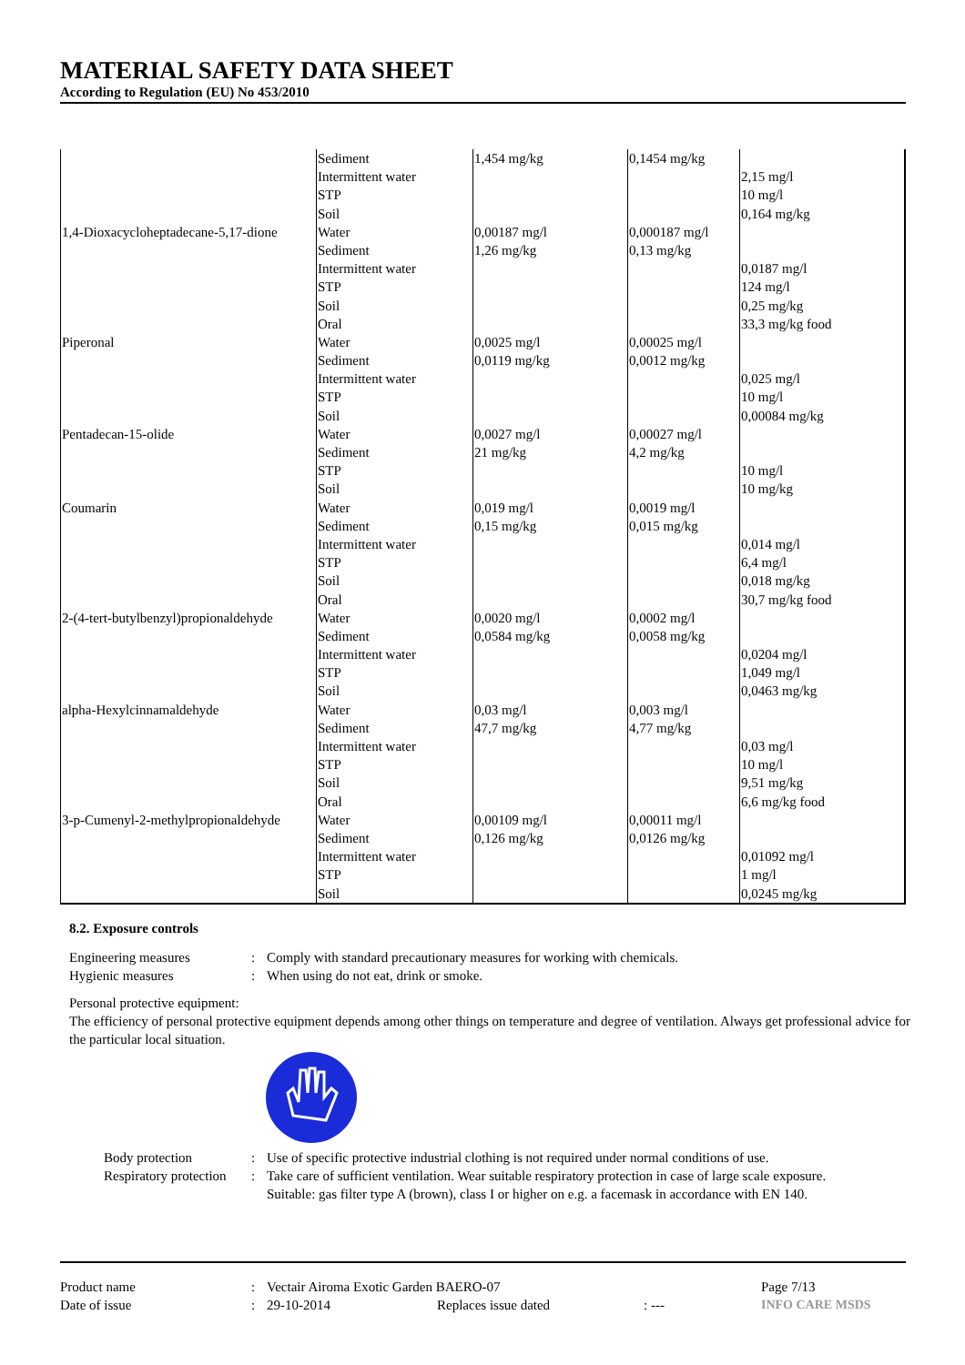MATERIAL SAFETY DATA SHEET
According to Regulation (EU) No 453/2010
| | Sediment | 1,454 mg/kg | 0,1454 mg/kg | |
| | Intermittent water | | | 2,15 mg/l |
| | STP | | | 10 mg/l |
| | Soil | | | 0,164 mg/kg |
| 1,4-Dioxacycloheptadecane-5,17-dione | Water | 0,00187 mg/l | 0,000187 mg/l | |
| | Sediment | 1,26 mg/kg | 0,13 mg/kg | |
| | Intermittent water | | | 0,0187 mg/l |
| | STP | | | 124 mg/l |
| | Soil | | | 0,25 mg/kg |
| | Oral | | | 33,3 mg/kg food |
| Piperonal | Water | 0,0025 mg/l | 0,00025 mg/l | |
| | Sediment | 0,0119 mg/kg | 0,0012 mg/kg | |
| | Intermittent water | | | 0,025 mg/l |
| | STP | | | 10 mg/l |
| | Soil | | | 0,00084 mg/kg |
| Pentadecan-15-olide | Water | 0,0027 mg/l | 0,00027 mg/l | |
| | Sediment | 21 mg/kg | 4,2 mg/kg | |
| | STP | | | 10 mg/l |
| | Soil | | | 10 mg/kg |
| Coumarin | Water | 0,019 mg/l | 0,0019 mg/l | |
| | Sediment | 0,15 mg/kg | 0,015 mg/kg | |
| | Intermittent water | | | 0,014 mg/l |
| | STP | | | 6,4 mg/l |
| | Soil | | | 0,018 mg/kg |
| | Oral | | | 30,7 mg/kg food |
| 2-(4-tert-butylbenzyl)propionaldehyde | Water | 0,0020 mg/l | 0,0002 mg/l | |
| | Sediment | 0,0584 mg/kg | 0,0058 mg/kg | |
| | Intermittent water | | | 0,0204 mg/l |
| | STP | | | 1,049 mg/l |
| | Soil | | | 0,0463 mg/kg |
| alpha-Hexylcinnamaldehyde | Water | 0,03 mg/l | 0,003 mg/l | |
| | Sediment | 47,7 mg/kg | 4,77 mg/kg | |
| | Intermittent water | | | 0,03 mg/l |
| | STP | | | 10 mg/l |
| | Soil | | | 9,51 mg/kg |
| | Oral | | | 6,6 mg/kg food |
| 3-p-Cumenyl-2-methylpropionaldehyde | Water | 0,00109 mg/l | 0,00011 mg/l | |
| | Sediment | 0,126 mg/kg | 0,0126 mg/kg | |
| | Intermittent water | | | 0,01092 mg/l |
| | STP | | | 1 mg/l |
| | Soil | | | 0,0245 mg/kg |
8.2. Exposure controls
Engineering measures: Comply with standard precautionary measures for working with chemicals.
Hygienic measures: When using do not eat, drink or smoke.
Personal protective equipment:
The efficiency of personal protective equipment depends among other things on temperature and degree of ventilation. Always get professional advice for the particular local situation.
Body protection: Use of specific protective industrial clothing is not required under normal conditions of use.
Respiratory protection: Take care of sufficient ventilation. Wear suitable respiratory protection in case of large scale exposure.
Suitable: gas filter type A (brown), class I or higher on e.g. a facemask in accordance with EN 140.
Product name: Vectair Airoma Exotic Garden BAERO-07 Page 7/13
Date of issue: 29-10-2014 Replaces issue dated: --- INFO CARE MSDS